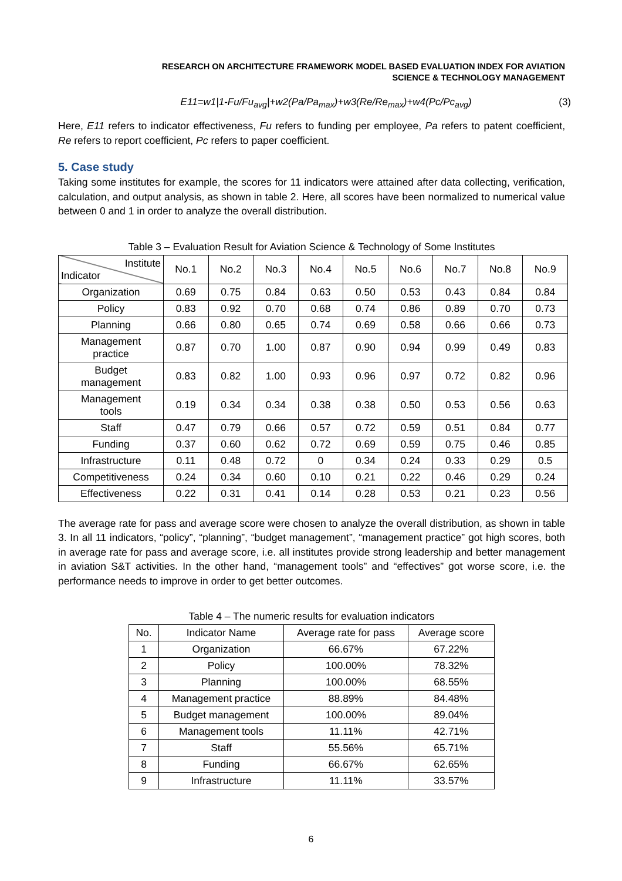RESEARCH ON ARCHITECTURE FRAMEWORK MODEL BASED EVALUATION INDEX FOR AVIATION
SCIENCE & TECHNOLOGY MANAGEMENT
E11=w1|1-Fu/Fu<sub>avg</sub>|+w2(Pa/Pa<sub>max</sub>)+w3(Re/Re<sub>max</sub>)+w4(Pc/Pc<sub>avg</sub>) (3)
Here, E11 refers to indicator effectiveness, Fu refers to funding per employee, Pa refers to patent coefficient, Re refers to report coefficient, Pc refers to paper coefficient.
5. Case study
Taking some institutes for example, the scores for 11 indicators were attained after data collecting, verification, calculation, and output analysis, as shown in table 2. Here, all scores have been normalized to numerical value between 0 and 1 in order to analyze the overall distribution.
Table 3 – Evaluation Result for Aviation Science & Technology of Some Institutes
| Institute Indicator | No.1 | No.2 | No.3 | No.4 | No.5 | No.6 | No.7 | No.8 | No.9 |
| --- | --- | --- | --- | --- | --- | --- | --- | --- | --- |
| Organization | 0.69 | 0.75 | 0.84 | 0.63 | 0.50 | 0.53 | 0.43 | 0.84 | 0.84 |
| Policy | 0.83 | 0.92 | 0.70 | 0.68 | 0.74 | 0.86 | 0.89 | 0.70 | 0.73 |
| Planning | 0.66 | 0.80 | 0.65 | 0.74 | 0.69 | 0.58 | 0.66 | 0.66 | 0.73 |
| Management practice | 0.87 | 0.70 | 1.00 | 0.87 | 0.90 | 0.94 | 0.99 | 0.49 | 0.83 |
| Budget management | 0.83 | 0.82 | 1.00 | 0.93 | 0.96 | 0.97 | 0.72 | 0.82 | 0.96 |
| Management tools | 0.19 | 0.34 | 0.34 | 0.38 | 0.38 | 0.50 | 0.53 | 0.56 | 0.63 |
| Staff | 0.47 | 0.79 | 0.66 | 0.57 | 0.72 | 0.59 | 0.51 | 0.84 | 0.77 |
| Funding | 0.37 | 0.60 | 0.62 | 0.72 | 0.69 | 0.59 | 0.75 | 0.46 | 0.85 |
| Infrastructure | 0.11 | 0.48 | 0.72 | 0 | 0.34 | 0.24 | 0.33 | 0.29 | 0.5 |
| Competitiveness | 0.24 | 0.34 | 0.60 | 0.10 | 0.21 | 0.22 | 0.46 | 0.29 | 0.24 |
| Effectiveness | 0.22 | 0.31 | 0.41 | 0.14 | 0.28 | 0.53 | 0.21 | 0.23 | 0.56 |
The average rate for pass and average score were chosen to analyze the overall distribution, as shown in table 3. In all 11 indicators, “policy”, “planning”, “budget management”, “management practice” got high scores, both in average rate for pass and average score, i.e. all institutes provide strong leadership and better management in aviation S&T activities. In the other hand, “management tools” and “effectives” got worse score, i.e. the performance needs to improve in order to get better outcomes.
Table 4 – The numeric results for evaluation indicators
| No. | Indicator Name | Average rate for pass | Average score |
| --- | --- | --- | --- |
| 1 | Organization | 66.67% | 67.22% |
| 2 | Policy | 100.00% | 78.32% |
| 3 | Planning | 100.00% | 68.55% |
| 4 | Management practice | 88.89% | 84.48% |
| 5 | Budget management | 100.00% | 89.04% |
| 6 | Management tools | 11.11% | 42.71% |
| 7 | Staff | 55.56% | 65.71% |
| 8 | Funding | 66.67% | 62.65% |
| 9 | Infrastructure | 11.11% | 33.57% |
6